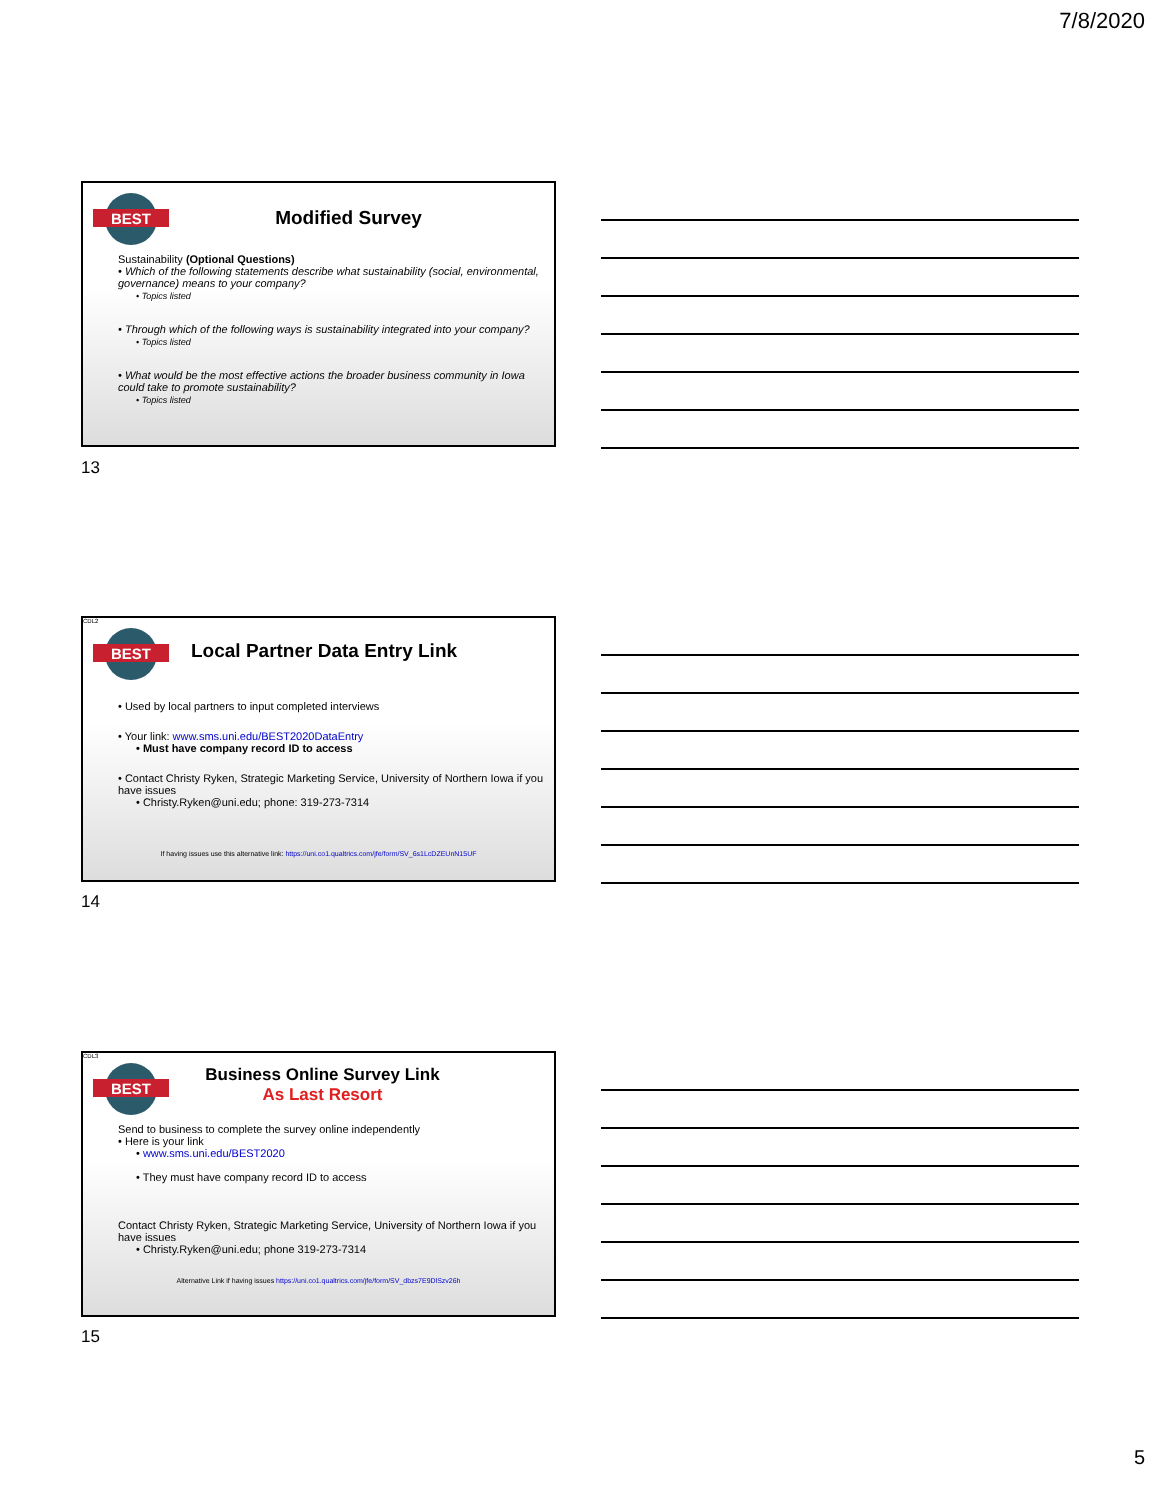7/8/2020
BEST
Modified Survey
Sustainability (Optional Questions)
• Which of the following statements describe what sustainability (social, environmental, governance) means to your company?
• Topics listed
• Through which of the following ways is sustainability integrated into your company?
• Topics listed
• What would be the most effective actions the broader business community in Iowa could take to promote sustainability?
• Topics listed
13
BEST
CDL2
Local Partner Data Entry Link
• Used by local partners to input completed interviews
• Your link: www.sms.uni.edu/BEST2020DataEntry
• Must have company record ID to access
• Contact Christy Ryken, Strategic Marketing Service, University of Northern Iowa if you have issues
• Christy.Ryken@uni.edu; phone: 319-273-7314
If having issues use this alternative link: https://uni.co1.qualtrics.com/jfe/form/SV_6s1LcDZEUnN15UF
14
BEST
CDL3
Business Online Survey Link
As Last Resort
Send to business to complete the survey online independently
• Here is your link
• www.sms.uni.edu/BEST2020
• They must have company record ID to access
Contact Christy Ryken, Strategic Marketing Service, University of Northern Iowa if you have issues
• Christy.Ryken@uni.edu; phone 319-273-7314
Alternative Link if having issues https://uni.co1.qualtrics.com/jfe/form/SV_dbzs7E9DlSzv26h
15
5